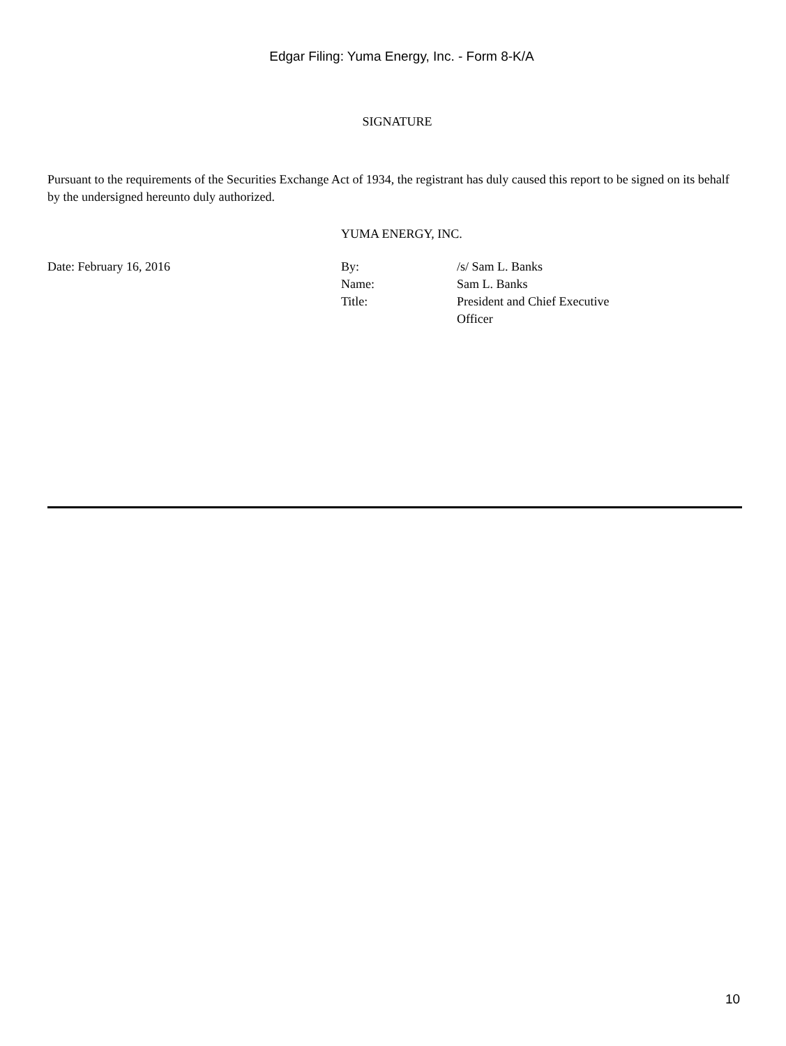Edgar Filing: Yuma Energy, Inc. - Form 8-K/A
SIGNATURE
Pursuant to the requirements of the Securities Exchange Act of 1934, the registrant has duly caused this report to be signed on its behalf by the undersigned hereunto duly authorized.
YUMA ENERGY, INC.
Date: February 16, 2016 By: /s/ Sam L. Banks
Name: Sam L. Banks
Title: President and Chief Executive Officer
10